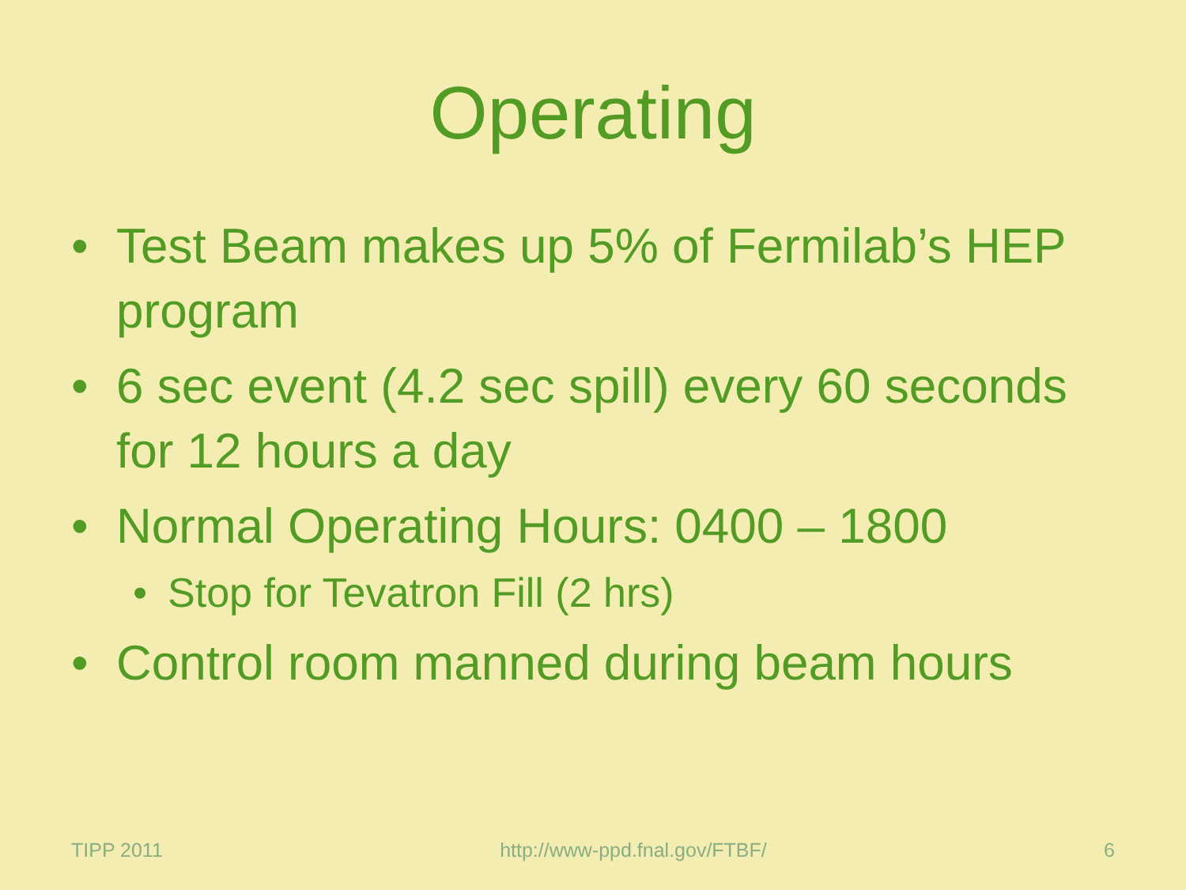Operating
• Test Beam makes up 5% of Fermilab’s HEP program
• 6 sec event (4.2 sec spill) every 60 seconds for 12 hours a day
• Normal Operating Hours: 0400 – 1800
• Stop for Tevatron Fill (2 hrs)
• Control room manned during beam hours
TIPP 2011 http://www-ppd.fnal.gov/FTBF/ 6